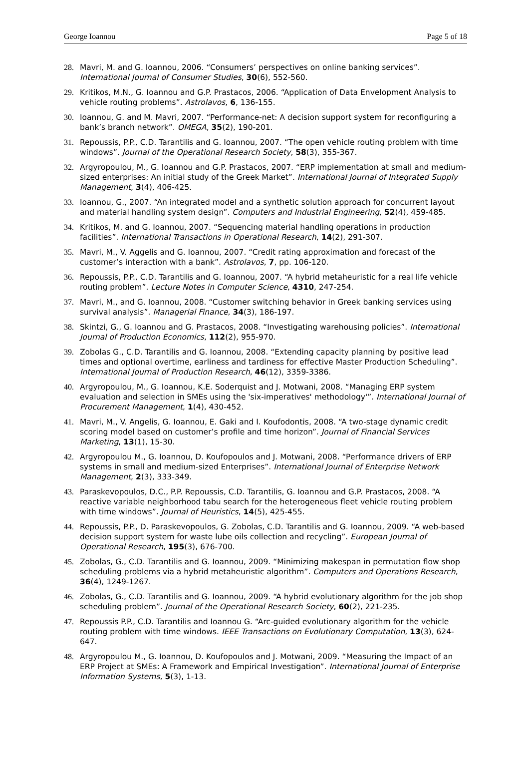George Ioannou Page 5 of 18
28. Mavri, M. and G. Ioannou, 2006. “Consumers’ perspectives on online banking services”. International Journal of Consumer Studies, 30(6), 552-560.
29. Kritikos, M.N., G. Ioannou and G.P. Prastacos, 2006. “Application of Data Envelopment Analysis to vehicle routing problems”. Astrolavos, 6, 136-155.
30. Ioannou, G. and M. Mavri, 2007. “Performance-net: A decision support system for reconfiguring a bank’s branch network”. OMEGA, 35(2), 190-201.
31. Repoussis, P.P., C.D. Tarantilis and G. Ioannou, 2007. “The open vehicle routing problem with time windows”. Journal of the Operational Research Society, 58(3), 355-367.
32. Argyropoulou, M., G. Ioannou and G.P. Prastacos, 2007. “ERP implementation at small and medium-sized enterprises: An initial study of the Greek Market”. International Journal of Integrated Supply Management, 3(4), 406-425.
33. Ioannou, G., 2007. “An integrated model and a synthetic solution approach for concurrent layout and material handling system design”. Computers and Industrial Engineering, 52(4), 459-485.
34. Kritikos, M. and G. Ioannou, 2007. “Sequencing material handling operations in production facilities”. International Transactions in Operational Research, 14(2), 291-307.
35. Mavri, M., V. Aggelis and G. Ioannou, 2007. “Credit rating approximation and forecast of the customer’s interaction with a bank”. Astrolavos, 7, pp. 106-120.
36. Repoussis, P.P., C.D. Tarantilis and G. Ioannou, 2007. “A hybrid metaheuristic for a real life vehicle routing problem”. Lecture Notes in Computer Science, 4310, 247-254.
37. Mavri, M., and G. Ioannou, 2008. “Customer switching behavior in Greek banking services using survival analysis”. Managerial Finance, 34(3), 186-197.
38. Skintzi, G., G. Ioannou and G. Prastacos, 2008. “Investigating warehousing policies”. International Journal of Production Economics, 112(2), 955-970.
39. Zobolas G., C.D. Tarantilis and G. Ioannou, 2008. “Extending capacity planning by positive lead times and optional overtime, earliness and tardiness for effective Master Production Scheduling”. International Journal of Production Research, 46(12), 3359-3386.
40. Argyropoulou, M., G. Ioannou, K.E. Soderquist and J. Motwani, 2008. “Managing ERP system evaluation and selection in SMEs using the 'six-imperatives' methodology'”. International Journal of Procurement Management, 1(4), 430-452.
41. Mavri, M., V. Angelis, G. Ioannou, E. Gaki and I. Koufodontis, 2008. “A two-stage dynamic credit scoring model based on customer’s profile and time horizon”. Journal of Financial Services Marketing, 13(1), 15-30.
42. Argyropoulou M., G. Ioannou, D. Koufopoulos and J. Motwani, 2008. “Performance drivers of ERP systems in small and medium-sized Enterprises”. International Journal of Enterprise Network Management, 2(3), 333-349.
43. Paraskevopoulos, D.C., P.P. Repoussis, C.D. Tarantilis, G. Ioannou and G.P. Prastacos, 2008. “A reactive variable neighborhood tabu search for the heterogeneous fleet vehicle routing problem with time windows”. Journal of Heuristics, 14(5), 425-455.
44. Repoussis, P.P., D. Paraskevopoulos, G. Zobolas, C.D. Tarantilis and G. Ioannou, 2009. “A web-based decision support system for waste lube oils collection and recycling”. European Journal of Operational Research, 195(3), 676-700.
45. Zobolas, G., C.D. Tarantilis and G. Ioannou, 2009. “Minimizing makespan in permutation flow shop scheduling problems via a hybrid metaheuristic algorithm”. Computers and Operations Research, 36(4), 1249-1267.
46. Zobolas, G., C.D. Tarantilis and G. Ioannou, 2009. “A hybrid evolutionary algorithm for the job shop scheduling problem”. Journal of the Operational Research Society, 60(2), 221-235.
47. Repoussis P.P., C.D. Tarantilis and Ioannou G. “Arc-guided evolutionary algorithm for the vehicle routing problem with time windows. IEEE Transactions on Evolutionary Computation, 13(3), 624-647.
48. Argyropoulou M., G. Ioannou, D. Koufopoulos and J. Motwani, 2009. “Measuring the Impact of an ERP Project at SMEs: A Framework and Empirical Investigation”. International Journal of Enterprise Information Systems, 5(3), 1-13.